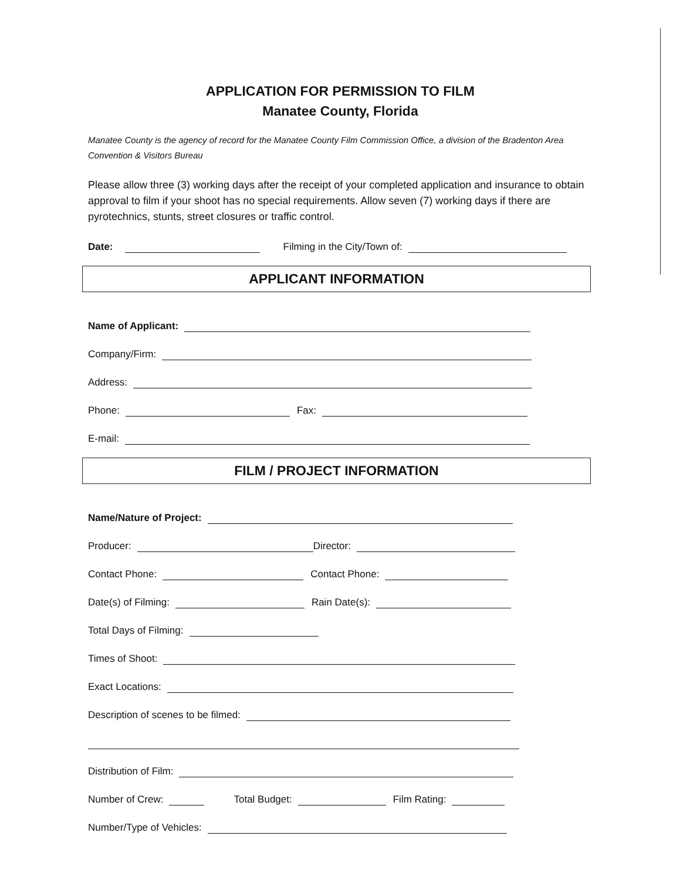APPLICATION FOR PERMISSION TO FILM
Manatee County, Florida
Manatee County is the agency of record for the Manatee County Film Commission Office, a division of the Bradenton Area Convention & Visitors Bureau
Please allow three (3) working days after the receipt of your completed application and insurance to obtain approval to film if your shoot has no special requirements. Allow seven (7) working days if there are pyrotechnics, stunts, street closures or traffic control.
Date: Filming in the City/Town of:
APPLICANT INFORMATION
Name of Applicant:
Company/Firm:
Address:
Phone: Fax:
E-mail:
FILM / PROJECT INFORMATION
Name/Nature of Project:
Producer: Director:
Contact Phone: Contact Phone:
Date(s) of Filming: Rain Date(s):
Total Days of Filming:
Times of Shoot:
Exact Locations:
Description of scenes to be filmed:
Distribution of Film:
Number of Crew: Total Budget: Film Rating:
Number/Type of Vehicles: